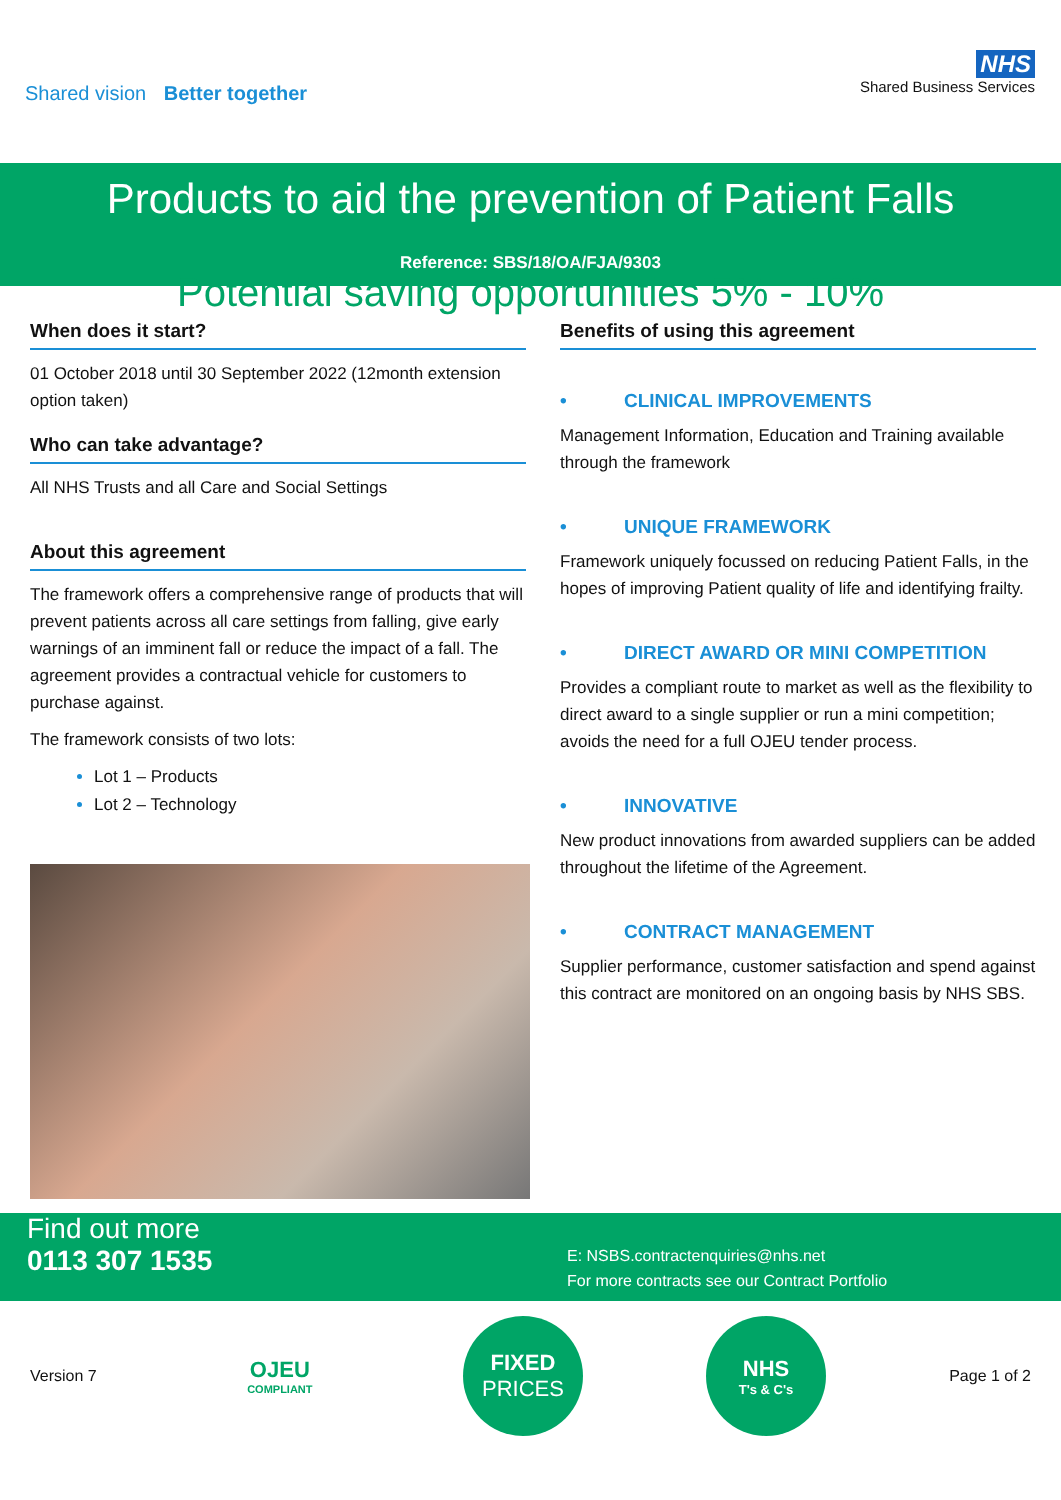Shared vision Better together
NHS
Shared Business Services
Products to aid the prevention of Patient Falls
Reference: SBS/18/OA/FJA/9303
Potential saving opportunities 5% - 10%
When does it start?
01 October 2018 until 30 September 2022 (12month extension option taken)
Who can take advantage?
All NHS Trusts and all Care and Social Settings
About this agreement
The framework offers a comprehensive range of products that will prevent patients across all care settings from falling, give early warnings of an imminent fall or reduce the impact of a fall. The agreement provides a contractual vehicle for customers to purchase against.
The framework consists of two lots:
Lot 1 – Products
Lot 2 – Technology
Benefits of using this agreement
• CLINICAL IMPROVEMENTS
Management Information, Education and Training available through the framework
• UNIQUE FRAMEWORK
Framework uniquely focussed on reducing Patient Falls, in the hopes of improving Patient quality of life and identifying frailty.
• DIRECT AWARD OR MINI COMPETITION
Provides a compliant route to market as well as the flexibility to direct award to a single supplier or run a mini competition; avoids the need for a full OJEU tender process.
• INNOVATIVE
New product innovations from awarded suppliers can be added throughout the lifetime of the Agreement.
• CONTRACT MANAGEMENT
Supplier performance, customer satisfaction and spend against this contract are monitored on an ongoing basis by NHS SBS.
Find out more
0113 307 1535
E: NSBS.contractenquiries@nhs.net
For more contracts see our Contract Portfolio
Version 7
OJEU
COMPLIANT
FIXED
PRICES
NHS
T's & C's
Page 1 of 2